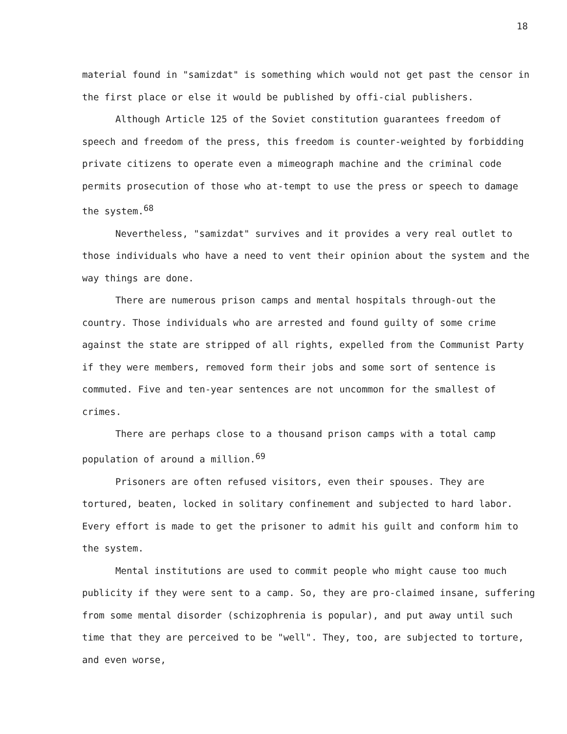18
material found in "samizdat" is something which would not get past the censor in the first place or else it would be published by offi-cial publishers.
Although Article 125 of the Soviet constitution guarantees freedom of speech and freedom of the press, this freedom is counter-weighted by forbidding private citizens to operate even a mimeograph machine and the criminal code permits prosecution of those who at-tempt to use the press or speech to damage the system.<sup>68</sup>
Nevertheless, "samizdat" survives and it provides a very real outlet to those individuals who have a need to vent their opinion about the system and the way things are done.
There are numerous prison camps and mental hospitals through-out the country. Those individuals who are arrested and found guilty of some crime against the state are stripped of all rights, expelled from the Communist Party if they were members, removed form their jobs and some sort of sentence is commuted. Five and ten-year sentences are not uncommon for the smallest of crimes.
There are perhaps close to a thousand prison camps with a total camp population of around a million.<sup>69</sup>
Prisoners are often refused visitors, even their spouses. They are tortured, beaten, locked in solitary confinement and subjected to hard labor. Every effort is made to get the prisoner to admit his guilt and conform him to the system.
Mental institutions are used to commit people who might cause too much publicity if they were sent to a camp. So, they are pro-claimed insane, suffering from some mental disorder (schizophrenia is popular), and put away until such time that they are perceived to be "well". They, too, are subjected to torture, and even worse,